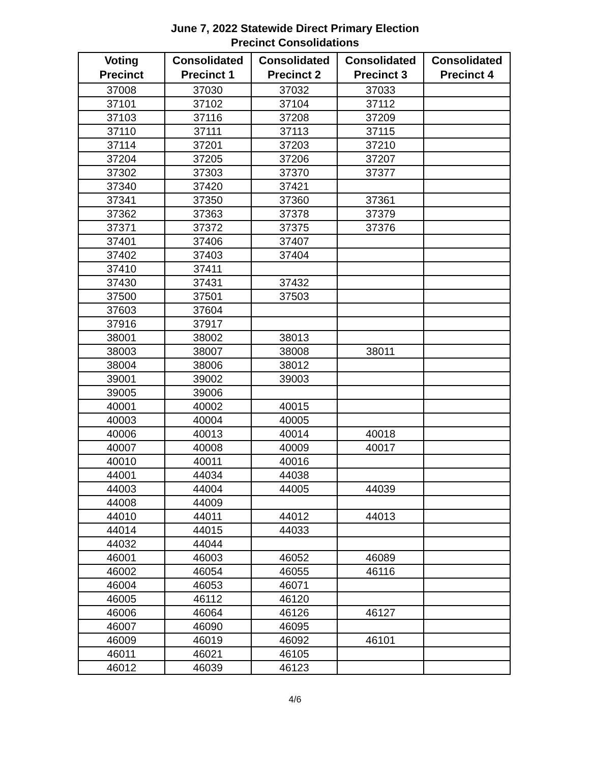June 7, 2022 Statewide Direct Primary Election
Precinct Consolidations
| Voting Precinct | Consolidated Precinct 1 | Consolidated Precinct 2 | Consolidated Precinct 3 | Consolidated Precinct 4 |
| --- | --- | --- | --- | --- |
| 37008 | 37030 | 37032 | 37033 | |
| 37101 | 37102 | 37104 | 37112 | |
| 37103 | 37116 | 37208 | 37209 | |
| 37110 | 37111 | 37113 | 37115 | |
| 37114 | 37201 | 37203 | 37210 | |
| 37204 | 37205 | 37206 | 37207 | |
| 37302 | 37303 | 37370 | 37377 | |
| 37340 | 37420 | 37421 | | |
| 37341 | 37350 | 37360 | 37361 | |
| 37362 | 37363 | 37378 | 37379 | |
| 37371 | 37372 | 37375 | 37376 | |
| 37401 | 37406 | 37407 | | |
| 37402 | 37403 | 37404 | | |
| 37410 | 37411 | | | |
| 37430 | 37431 | 37432 | | |
| 37500 | 37501 | 37503 | | |
| 37603 | 37604 | | | |
| 37916 | 37917 | | | |
| 38001 | 38002 | 38013 | | |
| 38003 | 38007 | 38008 | 38011 | |
| 38004 | 38006 | 38012 | | |
| 39001 | 39002 | 39003 | | |
| 39005 | 39006 | | | |
| 40001 | 40002 | 40015 | | |
| 40003 | 40004 | 40005 | | |
| 40006 | 40013 | 40014 | 40018 | |
| 40007 | 40008 | 40009 | 40017 | |
| 40010 | 40011 | 40016 | | |
| 44001 | 44034 | 44038 | | |
| 44003 | 44004 | 44005 | 44039 | |
| 44008 | 44009 | | | |
| 44010 | 44011 | 44012 | 44013 | |
| 44014 | 44015 | 44033 | | |
| 44032 | 44044 | | | |
| 46001 | 46003 | 46052 | 46089 | |
| 46002 | 46054 | 46055 | 46116 | |
| 46004 | 46053 | 46071 | | |
| 46005 | 46112 | 46120 | | |
| 46006 | 46064 | 46126 | 46127 | |
| 46007 | 46090 | 46095 | | |
| 46009 | 46019 | 46092 | 46101 | |
| 46011 | 46021 | 46105 | | |
| 46012 | 46039 | 46123 | | |
4/6